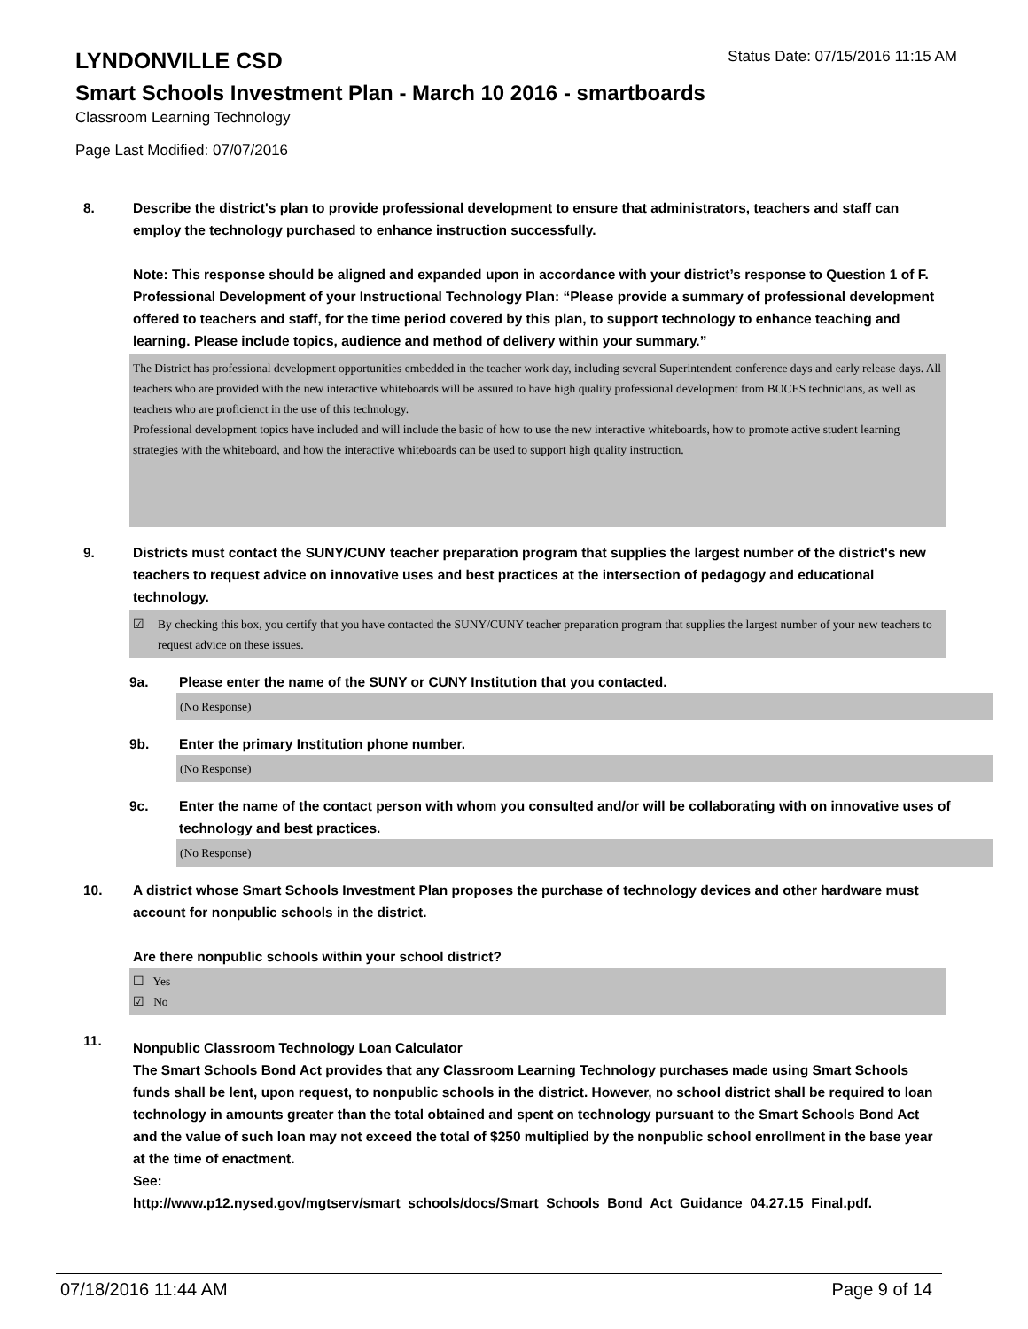LYNDONVILLE CSD
Status Date: 07/15/2016 11:15 AM
Smart Schools Investment Plan - March 10 2016 - smartboards
Classroom Learning Technology
Page Last Modified: 07/07/2016
8. Describe the district's plan to provide professional development to ensure that administrators, teachers and staff can employ the technology purchased to enhance instruction successfully.
Note: This response should be aligned and expanded upon in accordance with your district’s response to Question 1 of F. Professional Development of your Instructional Technology Plan: “Please provide a summary of professional development offered to teachers and staff, for the time period covered by this plan, to support technology to enhance teaching and learning. Please include topics, audience and method of delivery within your summary.”
The District has professional development opportunities embedded in the teacher work day, including several Superintendent conference days and early release days. All teachers who are provided with the new interactive whiteboards will be assured to have high quality professional development from BOCES technicians, as well as teachers who are proficienct in the use of this technology.
Professional development topics have included and will include the basic of how to use the new interactive whiteboards, how to promote active student learning strategies with the whiteboard, and how the interactive whiteboards can be used to support high quality instruction.
9. Districts must contact the SUNY/CUNY teacher preparation program that supplies the largest number of the district's new teachers to request advice on innovative uses and best practices at the intersection of pedagogy and educational technology.
☑ By checking this box, you certify that you have contacted the SUNY/CUNY teacher preparation program that supplies the largest number of your new teachers to request advice on these issues.
9a. Please enter the name of the SUNY or CUNY Institution that you contacted.
(No Response)
9b. Enter the primary Institution phone number.
(No Response)
9c. Enter the name of the contact person with whom you consulted and/or will be collaborating with on innovative uses of technology and best practices.
(No Response)
10. A district whose Smart Schools Investment Plan proposes the purchase of technology devices and other hardware must account for nonpublic schools in the district.
Are there nonpublic schools within your school district?
☐ Yes
☑ No
11.
Nonpublic Classroom Technology Loan Calculator
The Smart Schools Bond Act provides that any Classroom Learning Technology purchases made using Smart Schools funds shall be lent, upon request, to nonpublic schools in the district. However, no school district shall be required to loan technology in amounts greater than the total obtained and spent on technology pursuant to the Smart Schools Bond Act and the value of such loan may not exceed the total of $250 multiplied by the nonpublic school enrollment in the base year at the time of enactment.
See:
http://www.p12.nysed.gov/mgtserv/smart_schools/docs/Smart_Schools_Bond_Act_Guidance_04.27.15_Final.pdf.
07/18/2016 11:44 AM Page 9 of 14